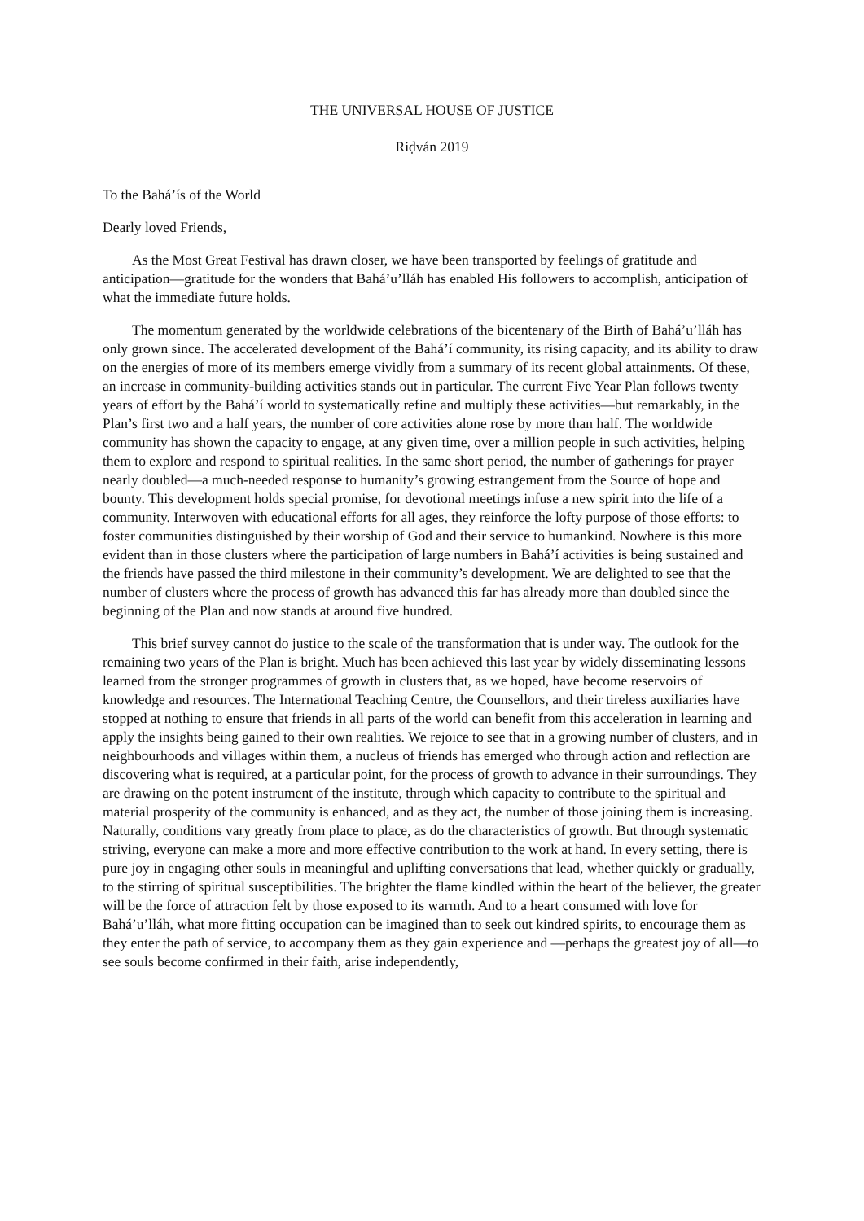THE UNIVERSAL HOUSE OF JUSTICE
Riḍván 2019
To the Bahá’ís of the World
Dearly loved Friends,
As the Most Great Festival has drawn closer, we have been transported by feelings of gratitude and anticipation—gratitude for the wonders that Bahá’u’lláh has enabled His followers to accomplish, anticipation of what the immediate future holds.
The momentum generated by the worldwide celebrations of the bicentenary of the Birth of Bahá’u’lláh has only grown since. The accelerated development of the Bahá’í community, its rising capacity, and its ability to draw on the energies of more of its members emerge vividly from a summary of its recent global attainments. Of these, an increase in community-building activities stands out in particular. The current Five Year Plan follows twenty years of effort by the Bahá’í world to systematically refine and multiply these activities—but remarkably, in the Plan’s first two and a half years, the number of core activities alone rose by more than half. The worldwide community has shown the capacity to engage, at any given time, over a million people in such activities, helping them to explore and respond to spiritual realities. In the same short period, the number of gatherings for prayer nearly doubled—a much-needed response to humanity’s growing estrangement from the Source of hope and bounty. This development holds special promise, for devotional meetings infuse a new spirit into the life of a community. Interwoven with educational efforts for all ages, they reinforce the lofty purpose of those efforts: to foster communities distinguished by their worship of God and their service to humankind. Nowhere is this more evident than in those clusters where the participation of large numbers in Bahá’í activities is being sustained and the friends have passed the third milestone in their community’s development. We are delighted to see that the number of clusters where the process of growth has advanced this far has already more than doubled since the beginning of the Plan and now stands at around five hundred.
This brief survey cannot do justice to the scale of the transformation that is under way. The outlook for the remaining two years of the Plan is bright. Much has been achieved this last year by widely disseminating lessons learned from the stronger programmes of growth in clusters that, as we hoped, have become reservoirs of knowledge and resources. The International Teaching Centre, the Counsellors, and their tireless auxiliaries have stopped at nothing to ensure that friends in all parts of the world can benefit from this acceleration in learning and apply the insights being gained to their own realities. We rejoice to see that in a growing number of clusters, and in neighbourhoods and villages within them, a nucleus of friends has emerged who through action and reflection are discovering what is required, at a particular point, for the process of growth to advance in their surroundings. They are drawing on the potent instrument of the institute, through which capacity to contribute to the spiritual and material prosperity of the community is enhanced, and as they act, the number of those joining them is increasing. Naturally, conditions vary greatly from place to place, as do the characteristics of growth. But through systematic striving, everyone can make a more and more effective contribution to the work at hand. In every setting, there is pure joy in engaging other souls in meaningful and uplifting conversations that lead, whether quickly or gradually, to the stirring of spiritual susceptibilities. The brighter the flame kindled within the heart of the believer, the greater will be the force of attraction felt by those exposed to its warmth. And to a heart consumed with love for Bahá’u’lláh, what more fitting occupation can be imagined than to seek out kindred spirits, to encourage them as they enter the path of service, to accompany them as they gain experience and —perhaps the greatest joy of all—to see souls become confirmed in their faith, arise independently,